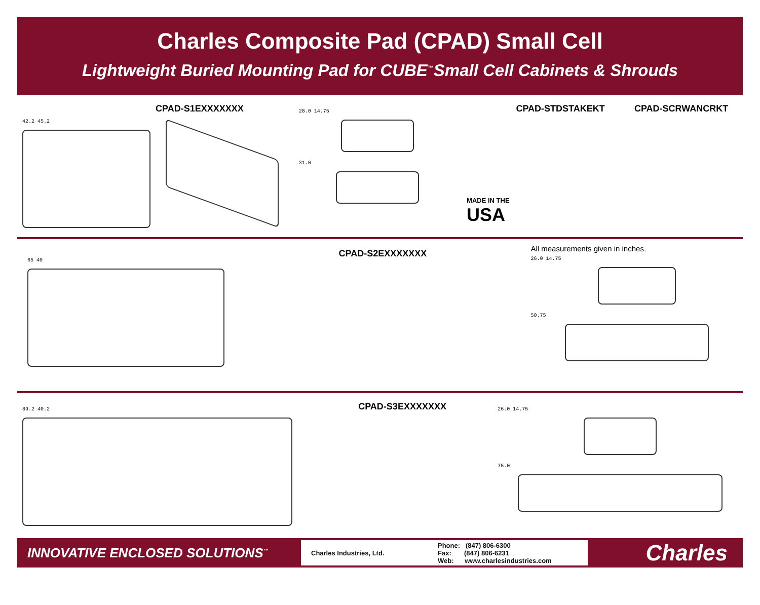Charles Composite Pad (CPAD) Small Cell
Lightweight Buried Mounting Pad for CUBE<sup>™</sup>Small Cell Cabinets & Shrouds
42.2 45.2
CPAD-S1EXXXXXXX
28.0 14.75
31.0
MADE IN THE
USA
CPAD-STDSTAKEKT CPAD-SCRWANCRKT
65 40
CPAD-S2EXXXXXXX
All measurements given in inches.
26.0 14.75
50.75
89.2 40.2
CPAD-S3EXXXXXXX
26.0 14.75
75.0
INNOVATIVE ENCLOSED SOLUTIONS<sup>™</sup>
Charles Industries, Ltd.
Phone: (847) 806-6300
Fax: (847) 806-6231
Web: www.charlesindustries.com
Charles